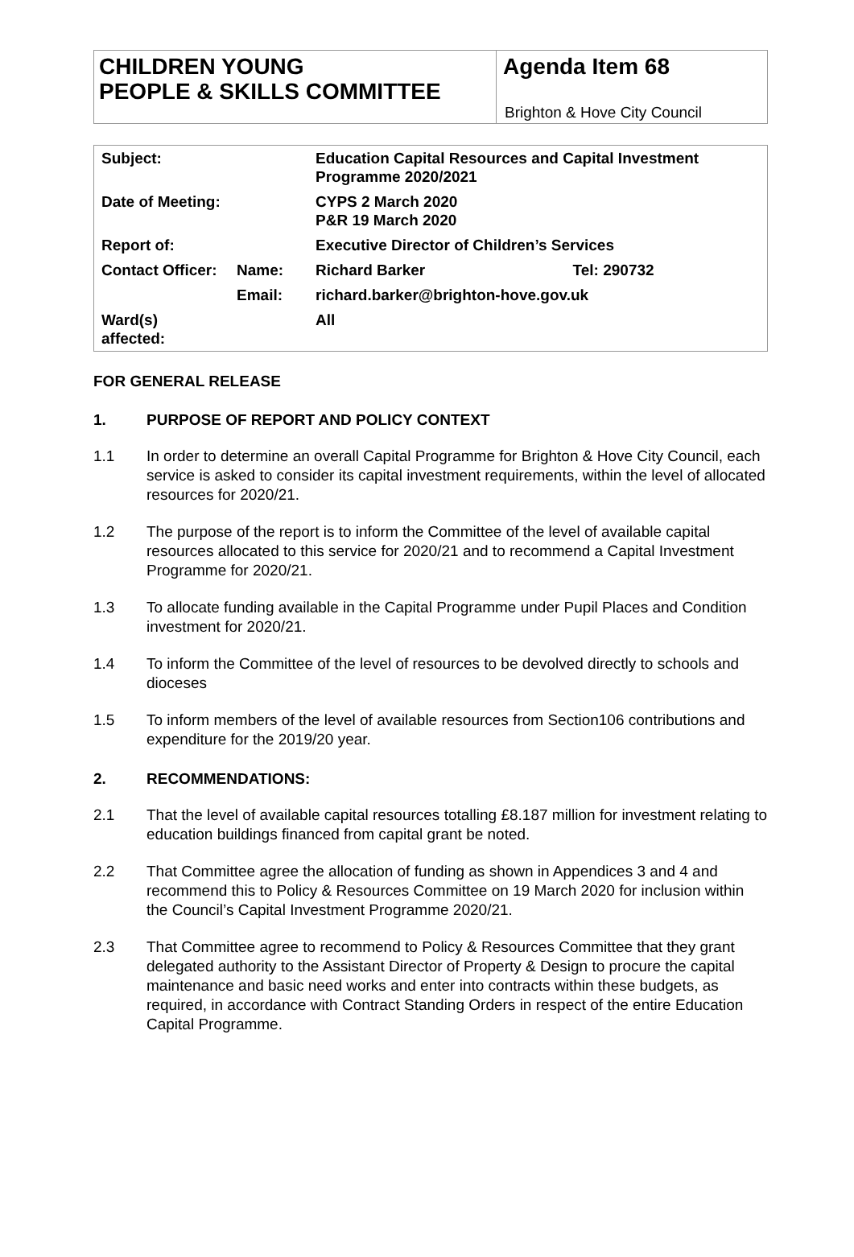CHILDREN YOUNG
PEOPLE & SKILLS COMMITTEE
Agenda Item 68
Brighton & Hove City Council
| Subject: | | Education Capital Resources and Capital Investment Programme 2020/2021 | |
| Date of Meeting: | | CYPS 2 March 2020 P&R 19 March 2020 | |
| Report of: | | Executive Director of Children’s Services | |
| Contact Officer: | Name: | Richard Barker | Tel: 290732 |
| | Email: | richard.barker@brighton-hove.gov.uk | |
| Ward(s) affected: | | All | |
FOR GENERAL RELEASE
1. PURPOSE OF REPORT AND POLICY CONTEXT
1.1 In order to determine an overall Capital Programme for Brighton & Hove City Council, each service is asked to consider its capital investment requirements, within the level of allocated resources for 2020/21.
1.2 The purpose of the report is to inform the Committee of the level of available capital resources allocated to this service for 2020/21 and to recommend a Capital Investment Programme for 2020/21.
1.3 To allocate funding available in the Capital Programme under Pupil Places and Condition investment for 2020/21.
1.4 To inform the Committee of the level of resources to be devolved directly to schools and dioceses
1.5 To inform members of the level of available resources from Section106 contributions and expenditure for the 2019/20 year.
2. RECOMMENDATIONS:
2.1 That the level of available capital resources totalling £8.187 million for investment relating to education buildings financed from capital grant be noted.
2.2 That Committee agree the allocation of funding as shown in Appendices 3 and 4 and recommend this to Policy & Resources Committee on 19 March 2020 for inclusion within the Council’s Capital Investment Programme 2020/21.
2.3 That Committee agree to recommend to Policy & Resources Committee that they grant delegated authority to the Assistant Director of Property & Design to procure the capital maintenance and basic need works and enter into contracts within these budgets, as required, in accordance with Contract Standing Orders in respect of the entire Education Capital Programme.